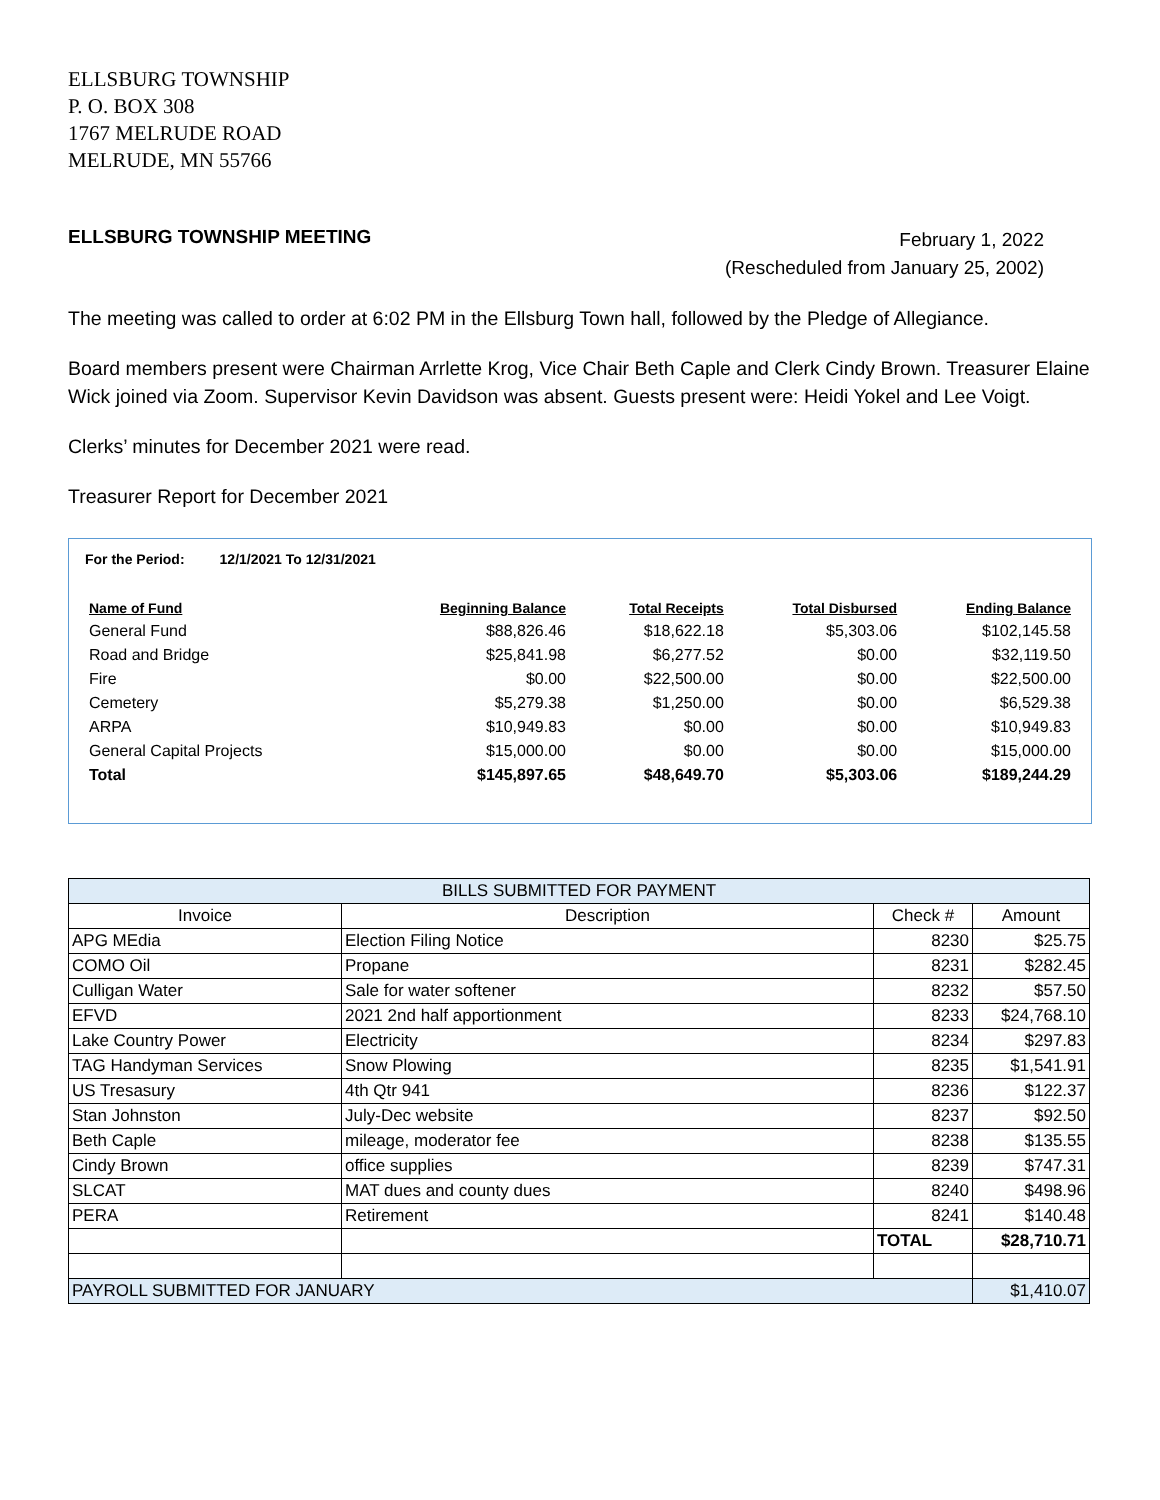ELLSBURG TOWNSHIP
P. O. BOX 308
1767 MELRUDE ROAD
MELRUDE, MN 55766
ELLSBURG TOWNSHIP MEETING
February 1, 2022
(Rescheduled from January 25, 2002)
The meeting was called to order at 6:02 PM in the Ellsburg Town hall, followed by the Pledge of Allegiance.
Board members present were Chairman Arrlette Krog, Vice Chair Beth Caple and Clerk Cindy Brown. Treasurer Elaine Wick joined via Zoom. Supervisor Kevin Davidson was absent. Guests present were: Heidi Yokel and Lee Voigt.
Clerks’ minutes for December 2021 were read.
Treasurer Report for December 2021
For the Period: 12/1/2021 To 12/31/2021
| Name of Fund | Beginning Balance | Total Receipts | Total Disbursed | Ending Balance |
| --- | --- | --- | --- | --- |
| General Fund | $88,826.46 | $18,622.18 | $5,303.06 | $102,145.58 |
| Road and Bridge | $25,841.98 | $6,277.52 | $0.00 | $32,119.50 |
| Fire | $0.00 | $22,500.00 | $0.00 | $22,500.00 |
| Cemetery | $5,279.38 | $1,250.00 | $0.00 | $6,529.38 |
| ARPA | $10,949.83 | $0.00 | $0.00 | $10,949.83 |
| General Capital Projects | $15,000.00 | $0.00 | $0.00 | $15,000.00 |
| Total | $145,897.65 | $48,649.70 | $5,303.06 | $189,244.29 |
| BILLS SUBMITTED FOR PAYMENT | | | |
| --- | --- | --- | --- |
| Invoice | Description | Check # | Amount |
| APG MEdia | Election Filing Notice | 8230 | $25.75 |
| COMO Oil | Propane | 8231 | $282.45 |
| Culligan Water | Sale for water softener | 8232 | $57.50 |
| EFVD | 2021 2nd half apportionment | 8233 | $24,768.10 |
| Lake Country Power | Electricity | 8234 | $297.83 |
| TAG Handyman Services | Snow Plowing | 8235 | $1,541.91 |
| US Tresasury | 4th Qtr 941 | 8236 | $122.37 |
| Stan Johnston | July-Dec website | 8237 | $92.50 |
| Beth Caple | mileage, moderator fee | 8238 | $135.55 |
| Cindy Brown | office supplies | 8239 | $747.31 |
| SLCAT | MAT dues and county dues | 8240 | $498.96 |
| PERA | Retirement | 8241 | $140.48 |
| | | TOTAL | $28,710.71 |
| PAYROLL SUBMITTED FOR JANUARY | | | $1,410.07 |